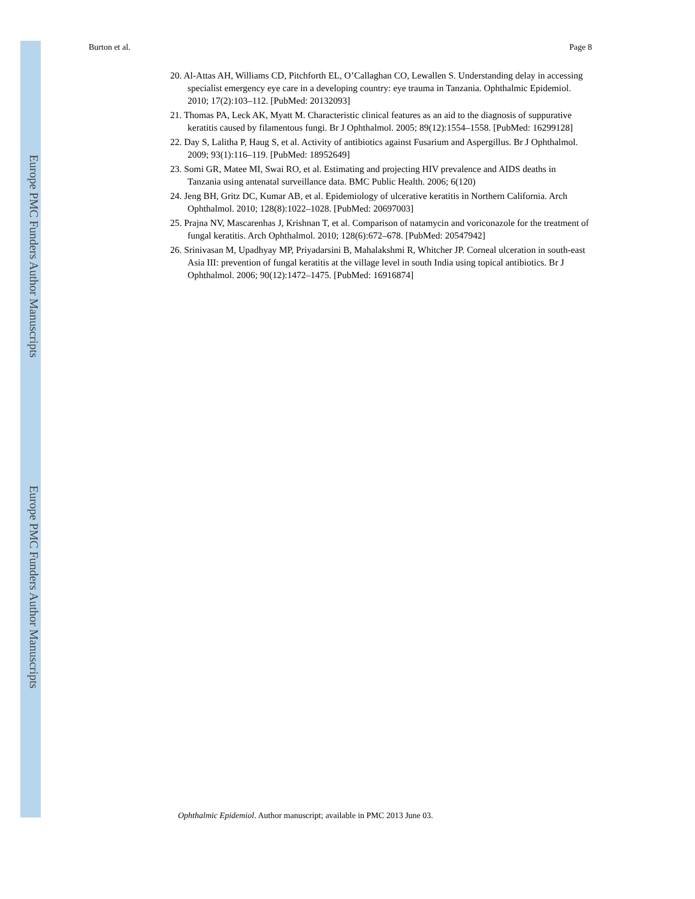Burton et al. Page 8
Europe PMC Funders Author Manuscripts
Europe PMC Funders Author Manuscripts
20. Al-Attas AH, Williams CD, Pitchforth EL, O’Callaghan CO, Lewallen S. Understanding delay in accessing specialist emergency eye care in a developing country: eye trauma in Tanzania. Ophthalmic Epidemiol. 2010; 17(2):103–112. [PubMed: 20132093]
21. Thomas PA, Leck AK, Myatt M. Characteristic clinical features as an aid to the diagnosis of suppurative keratitis caused by filamentous fungi. Br J Ophthalmol. 2005; 89(12):1554–1558. [PubMed: 16299128]
22. Day S, Lalitha P, Haug S, et al. Activity of antibiotics against Fusarium and Aspergillus. Br J Ophthalmol. 2009; 93(1):116–119. [PubMed: 18952649]
23. Somi GR, Matee MI, Swai RO, et al. Estimating and projecting HIV prevalence and AIDS deaths in Tanzania using antenatal surveillance data. BMC Public Health. 2006; 6(120)
24. Jeng BH, Gritz DC, Kumar AB, et al. Epidemiology of ulcerative keratitis in Northern California. Arch Ophthalmol. 2010; 128(8):1022–1028. [PubMed: 20697003]
25. Prajna NV, Mascarenhas J, Krishnan T, et al. Comparison of natamycin and voriconazole for the treatment of fungal keratitis. Arch Ophthalmol. 2010; 128(6):672–678. [PubMed: 20547942]
26. Srinivasan M, Upadhyay MP, Priyadarsini B, Mahalakshmi R, Whitcher JP. Corneal ulceration in south-east Asia III: prevention of fungal keratitis at the village level in south India using topical antibiotics. Br J Ophthalmol. 2006; 90(12):1472–1475. [PubMed: 16916874]
Ophthalmic Epidemiol. Author manuscript; available in PMC 2013 June 03.